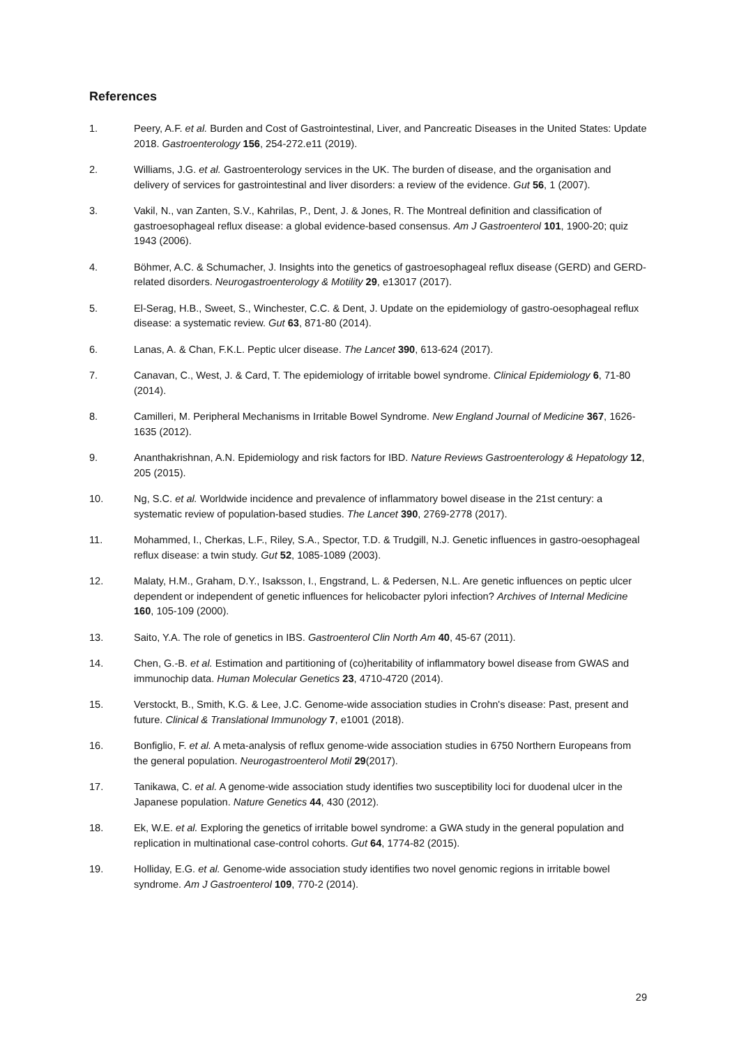References
1. Peery, A.F. et al. Burden and Cost of Gastrointestinal, Liver, and Pancreatic Diseases in the United States: Update 2018. Gastroenterology 156, 254-272.e11 (2019).
2. Williams, J.G. et al. Gastroenterology services in the UK. The burden of disease, and the organisation and delivery of services for gastrointestinal and liver disorders: a review of the evidence. Gut 56, 1 (2007).
3. Vakil, N., van Zanten, S.V., Kahrilas, P., Dent, J. & Jones, R. The Montreal definition and classification of gastroesophageal reflux disease: a global evidence-based consensus. Am J Gastroenterol 101, 1900-20; quiz 1943 (2006).
4. Böhmer, A.C. & Schumacher, J. Insights into the genetics of gastroesophageal reflux disease (GERD) and GERD-related disorders. Neurogastroenterology & Motility 29, e13017 (2017).
5. El-Serag, H.B., Sweet, S., Winchester, C.C. & Dent, J. Update on the epidemiology of gastro-oesophageal reflux disease: a systematic review. Gut 63, 871-80 (2014).
6. Lanas, A. & Chan, F.K.L. Peptic ulcer disease. The Lancet 390, 613-624 (2017).
7. Canavan, C., West, J. & Card, T. The epidemiology of irritable bowel syndrome. Clinical Epidemiology 6, 71-80 (2014).
8. Camilleri, M. Peripheral Mechanisms in Irritable Bowel Syndrome. New England Journal of Medicine 367, 1626-1635 (2012).
9. Ananthakrishnan, A.N. Epidemiology and risk factors for IBD. Nature Reviews Gastroenterology & Hepatology 12, 205 (2015).
10. Ng, S.C. et al. Worldwide incidence and prevalence of inflammatory bowel disease in the 21st century: a systematic review of population-based studies. The Lancet 390, 2769-2778 (2017).
11. Mohammed, I., Cherkas, L.F., Riley, S.A., Spector, T.D. & Trudgill, N.J. Genetic influences in gastro-oesophageal reflux disease: a twin study. Gut 52, 1085-1089 (2003).
12. Malaty, H.M., Graham, D.Y., Isaksson, I., Engstrand, L. & Pedersen, N.L. Are genetic influences on peptic ulcer dependent or independent of genetic influences for helicobacter pylori infection? Archives of Internal Medicine 160, 105-109 (2000).
13. Saito, Y.A. The role of genetics in IBS. Gastroenterol Clin North Am 40, 45-67 (2011).
14. Chen, G.-B. et al. Estimation and partitioning of (co)heritability of inflammatory bowel disease from GWAS and immunochip data. Human Molecular Genetics 23, 4710-4720 (2014).
15. Verstockt, B., Smith, K.G. & Lee, J.C. Genome-wide association studies in Crohn's disease: Past, present and future. Clinical & Translational Immunology 7, e1001 (2018).
16. Bonfiglio, F. et al. A meta-analysis of reflux genome-wide association studies in 6750 Northern Europeans from the general population. Neurogastroenterol Motil 29(2017).
17. Tanikawa, C. et al. A genome-wide association study identifies two susceptibility loci for duodenal ulcer in the Japanese population. Nature Genetics 44, 430 (2012).
18. Ek, W.E. et al. Exploring the genetics of irritable bowel syndrome: a GWA study in the general population and replication in multinational case-control cohorts. Gut 64, 1774-82 (2015).
19. Holliday, E.G. et al. Genome-wide association study identifies two novel genomic regions in irritable bowel syndrome. Am J Gastroenterol 109, 770-2 (2014).
29